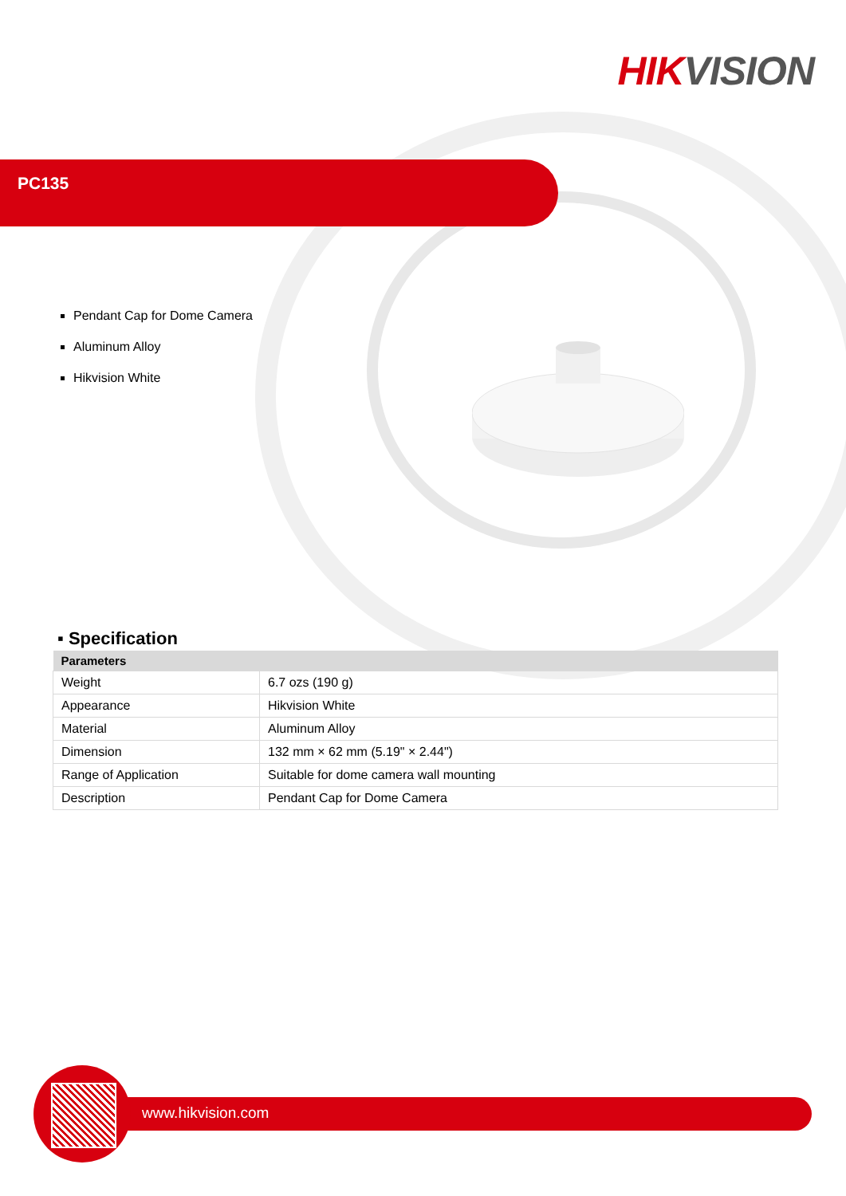HIK VISION
PC135
Pendant Cap for Dome Camera
Aluminum Alloy
Hikvision White
▪ Specification
| Parameters | |
| --- | --- |
| Weight | 6.7 ozs (190 g) |
| Appearance | Hikvision White |
| Material | Aluminum Alloy |
| Dimension | 132 mm × 62 mm (5.19" × 2.44") |
| Range of Application | Suitable for dome camera wall mounting |
| Description | Pendant Cap for Dome Camera |
www.hikvision.com